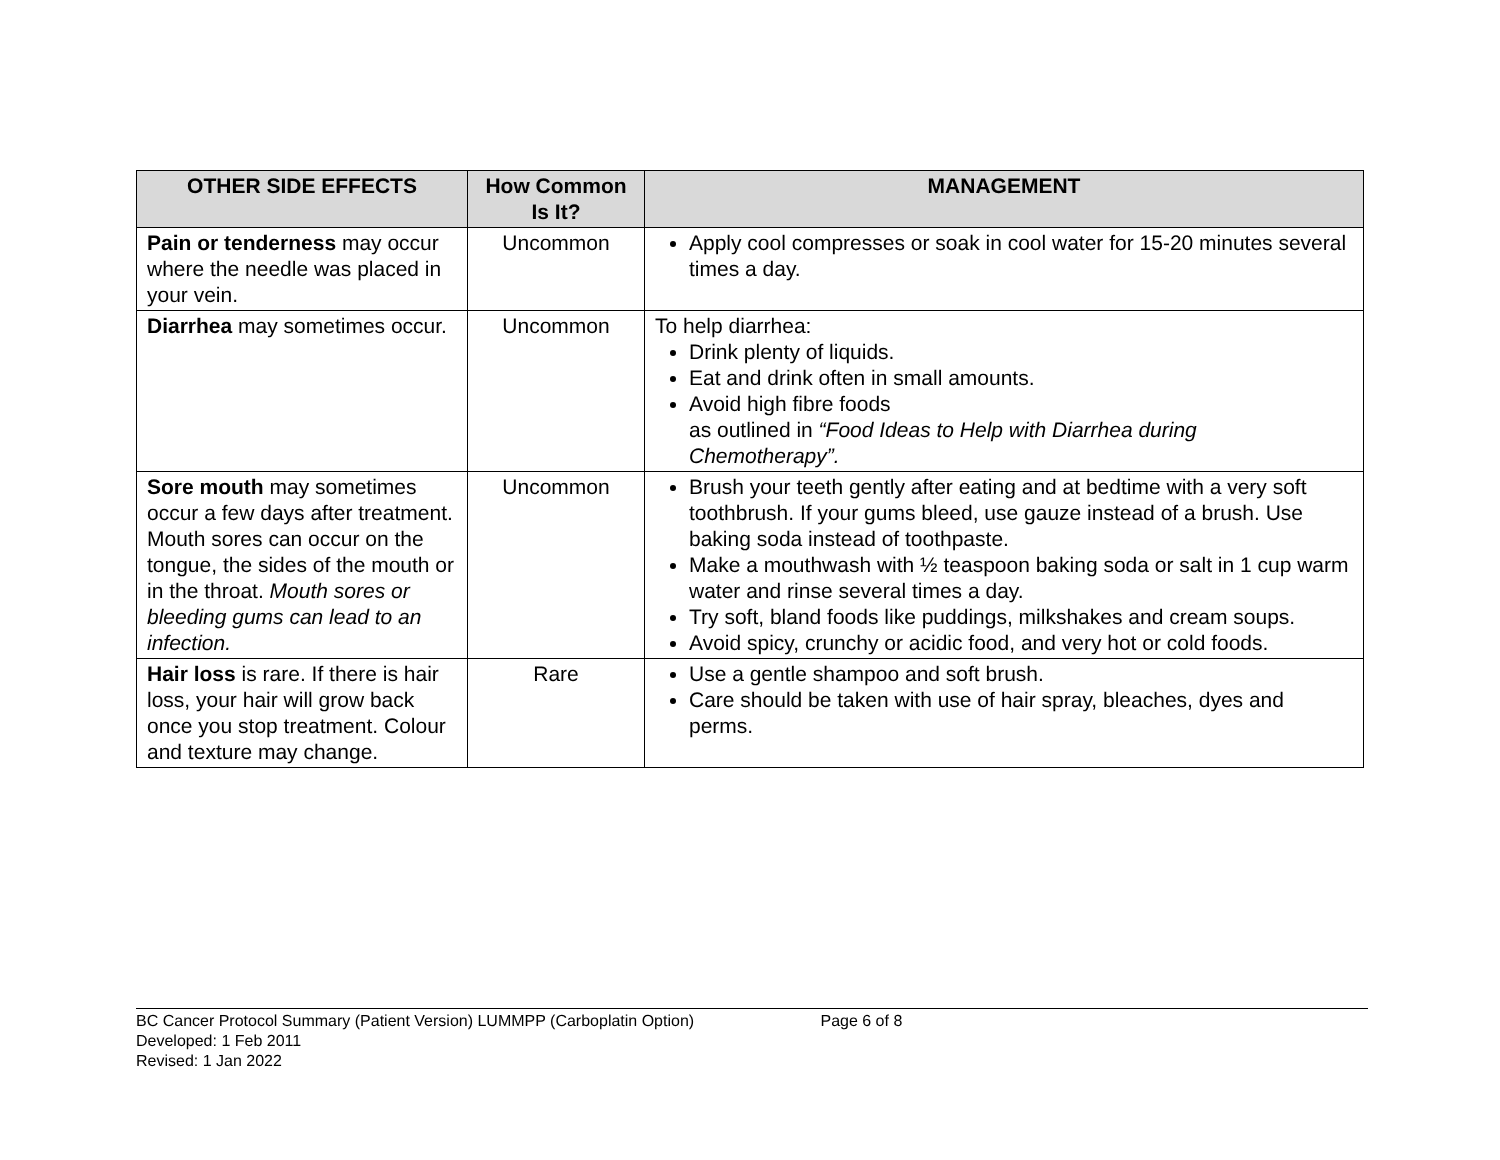| OTHER SIDE EFFECTS | How Common Is It? | MANAGEMENT |
| --- | --- | --- |
| Pain or tenderness may occur where the needle was placed in your vein. | Uncommon | Apply cool compresses or soak in cool water for 15-20 minutes several times a day. |
| Diarrhea may sometimes occur. | Uncommon | To help diarrhea: Drink plenty of liquids. Eat and drink often in small amounts. Avoid high fibre foods as outlined in “Food Ideas to Help with Diarrhea during Chemotherapy”. |
| Sore mouth may sometimes occur a few days after treatment. Mouth sores can occur on the tongue, the sides of the mouth or in the throat. Mouth sores or bleeding gums can lead to an infection. | Uncommon | Brush your teeth gently after eating and at bedtime with a very soft toothbrush. If your gums bleed, use gauze instead of a brush. Use baking soda instead of toothpaste. Make a mouthwash with ½ teaspoon baking soda or salt in 1 cup warm water and rinse several times a day. Try soft, bland foods like puddings, milkshakes and cream soups. Avoid spicy, crunchy or acidic food, and very hot or cold foods. |
| Hair loss is rare. If there is hair loss, your hair will grow back once you stop treatment. Colour and texture may change. | Rare | Use a gentle shampoo and soft brush. Care should be taken with use of hair spray, bleaches, dyes and perms. |
BC Cancer Protocol Summary (Patient Version) LUMMPP (Carboplatin Option) Page 6 of 8
Developed: 1 Feb 2011
Revised: 1 Jan 2022